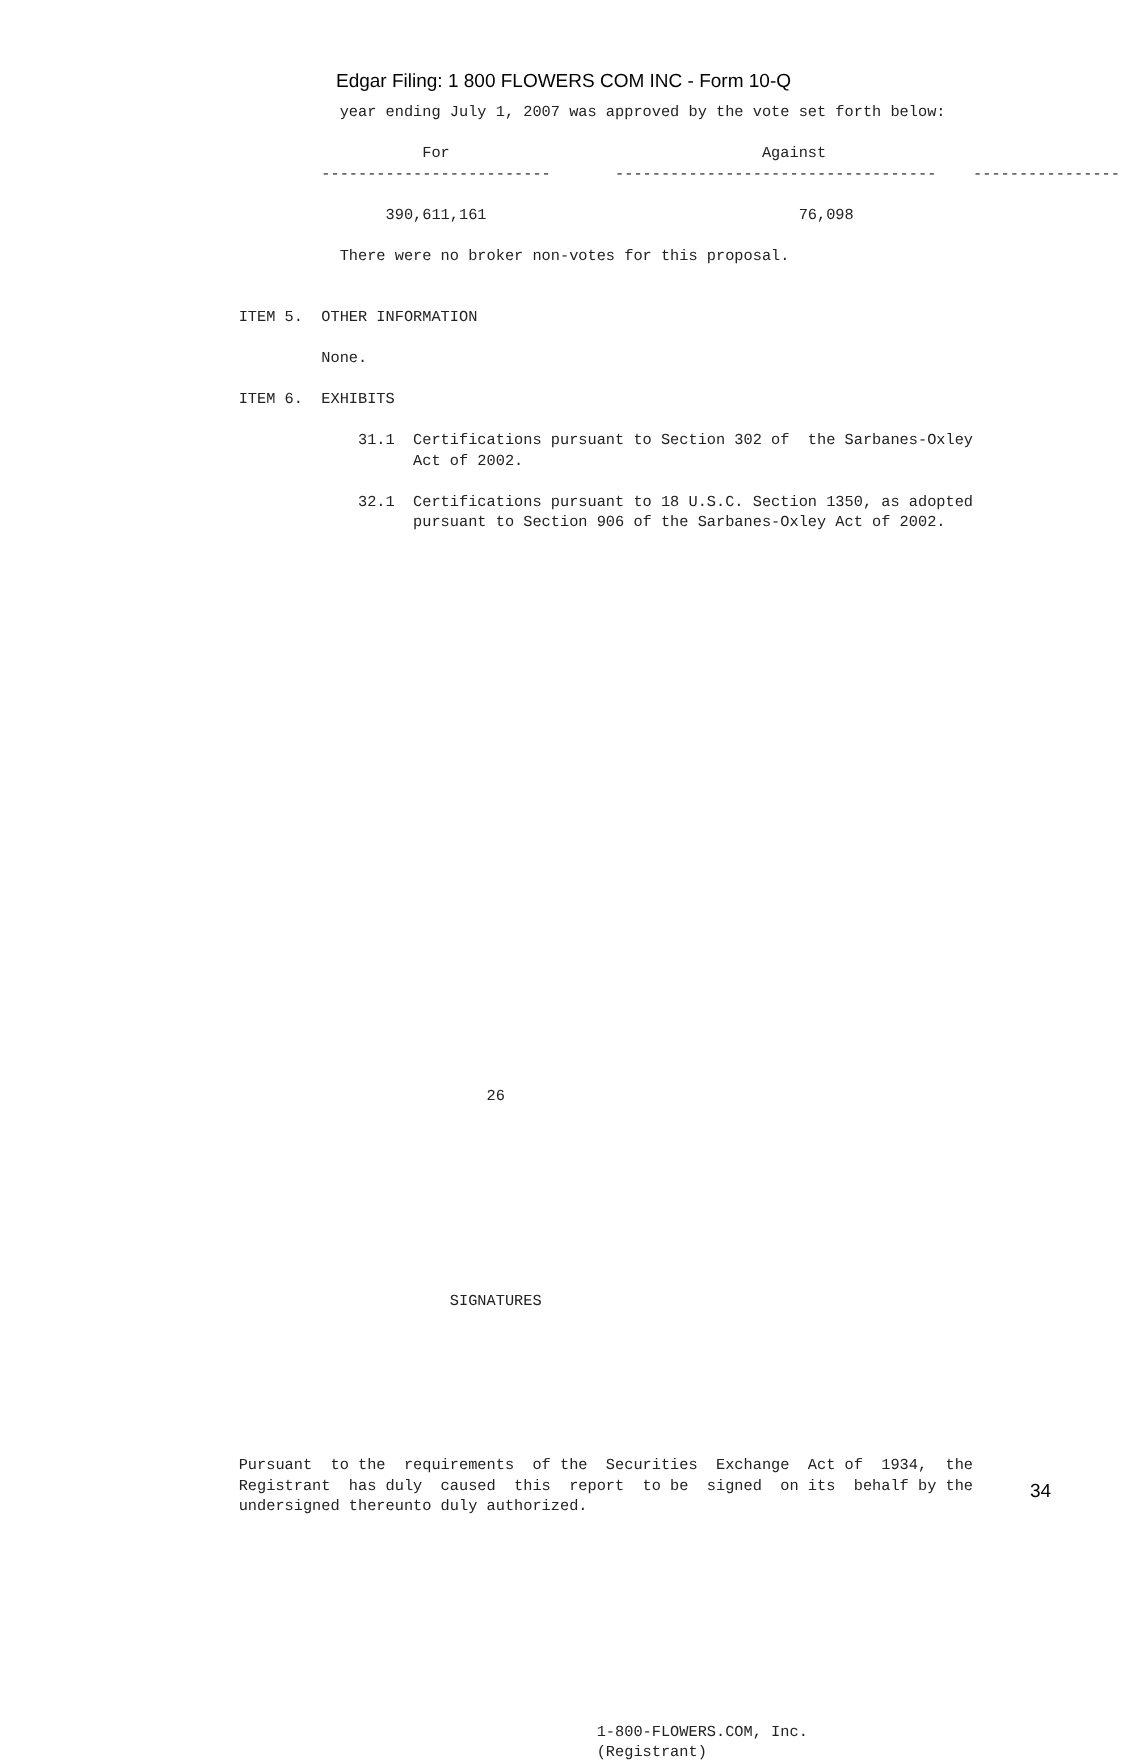Edgar Filing: 1 800 FLOWERS COM INC - Form 10-Q
year ending July 1, 2007 was approved by the vote set forth below: For Against ------------------------- ----------------------------------- ---------------- 390,611,161 76,098 There were no broker non-votes for this proposal. ITEM 5. OTHER INFORMATION None. ITEM 6. EXHIBITS 31.1 Certifications pursuant to Section 302 of the Sarbanes-Oxley Act of 2002. 32.1 Certifications pursuant to 18 U.S.C. Section 1350, as adopted pursuant to Section 906 of the Sarbanes-Oxley Act of 2002. 26 SIGNATURES Pursuant to the requirements of the Securities Exchange Act of 1934, the Registrant has duly caused this report to be signed on its behalf by the undersigned thereunto duly authorized. 1-800-FLOWERS.COM, Inc. (Registrant)
34